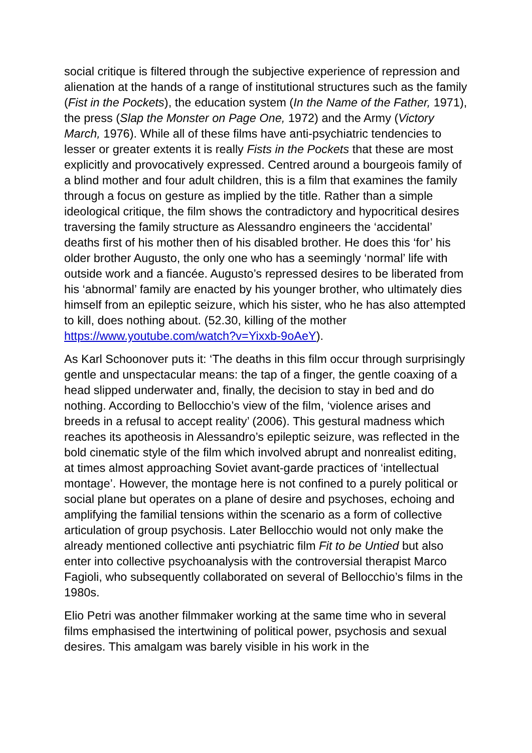social critique is filtered through the subjective experience of repression and alienation at the hands of a range of institutional structures such as the family (Fist in the Pockets), the education system (In the Name of the Father, 1971), the press (Slap the Monster on Page One, 1972) and the Army (Victory March, 1976). While all of these films have anti-psychiatric tendencies to lesser or greater extents it is really Fists in the Pockets that these are most explicitly and provocatively expressed. Centred around a bourgeois family of a blind mother and four adult children, this is a film that examines the family through a focus on gesture as implied by the title. Rather than a simple ideological critique, the film shows the contradictory and hypocritical desires traversing the family structure as Alessandro engineers the ‘accidental’ deaths first of his mother then of his disabled brother. He does this ‘for’ his older brother Augusto, the only one who has a seemingly ‘normal’ life with outside work and a fiancée. Augusto’s repressed desires to be liberated from his ‘abnormal’ family are enacted by his younger brother, who ultimately dies himself from an epileptic seizure, which his sister, who he has also attempted to kill, does nothing about. (52.30, killing of the mother https://www.youtube.com/watch?v=Yixxb-9oAeY).
As Karl Schoonover puts it: ‘The deaths in this film occur through surprisingly gentle and unspectacular means: the tap of a finger, the gentle coaxing of a head slipped underwater and, finally, the decision to stay in bed and do nothing. According to Bellocchio’s view of the film, ‘violence arises and breeds in a refusal to accept reality’ (2006). This gestural madness which reaches its apotheosis in Alessandro’s epileptic seizure, was reflected in the bold cinematic style of the film which involved abrupt and nonrealist editing, at times almost approaching Soviet avant-garde practices of ‘intellectual montage’. However, the montage here is not confined to a purely political or social plane but operates on a plane of desire and psychoses, echoing and amplifying the familial tensions within the scenario as a form of collective articulation of group psychosis. Later Bellocchio would not only make the already mentioned collective anti psychiatric film Fit to be Untied but also enter into collective psychoanalysis with the controversial therapist Marco Fagioli, who subsequently collaborated on several of Bellocchio’s films in the 1980s.
Elio Petri was another filmmaker working at the same time who in several films emphasised the intertwining of political power, psychosis and sexual desires. This amalgam was barely visible in his work in the